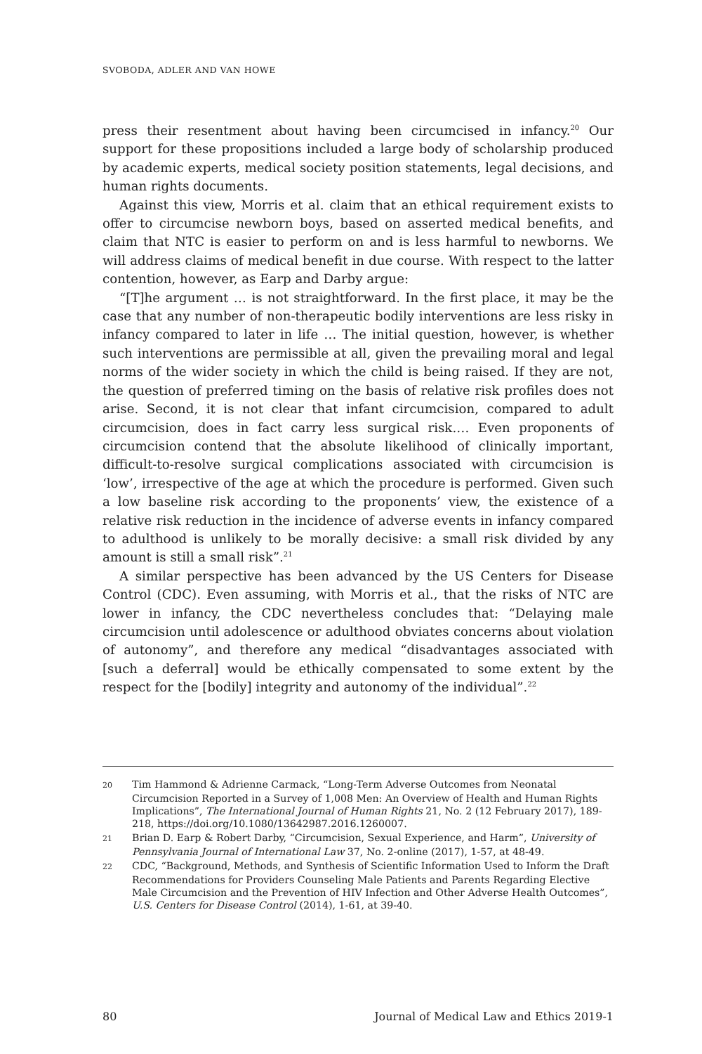SVOBODA, ADLER AND VAN HOWE
press their resentment about having been circumcised in infancy.<sup>20</sup> Our support for these propositions included a large body of scholarship produced by academic experts, medical society position statements, legal decisions, and human rights documents.
Against this view, Morris et al. claim that an ethical requirement exists to offer to circumcise newborn boys, based on asserted medical benefits, and claim that NTC is easier to perform on and is less harmful to newborns. We will address claims of medical benefit in due course. With respect to the latter contention, however, as Earp and Darby argue:
“[T]he argument … is not straightforward. In the first place, it may be the case that any number of non-therapeutic bodily interventions are less risky in infancy compared to later in life … The initial question, however, is whether such interventions are permissible at all, given the prevailing moral and legal norms of the wider society in which the child is being raised. If they are not, the question of preferred timing on the basis of relative risk profiles does not arise. Second, it is not clear that infant circumcision, compared to adult circumcision, does in fact carry less surgical risk.… Even proponents of circumcision contend that the absolute likelihood of clinically important, difficult-to-resolve surgical complications associated with circumcision is ‘low’, irrespective of the age at which the procedure is performed. Given such a low baseline risk according to the proponents’ view, the existence of a relative risk reduction in the incidence of adverse events in infancy compared to adulthood is unlikely to be morally decisive: a small risk divided by any amount is still a small risk”.<sup>21</sup>
A similar perspective has been advanced by the US Centers for Disease Control (CDC). Even assuming, with Morris et al., that the risks of NTC are lower in infancy, the CDC nevertheless concludes that: “Delaying male circumcision until adolescence or adulthood obviates concerns about violation of autonomy”, and therefore any medical “disadvantages associated with [such a deferral] would be ethically compensated to some extent by the respect for the [bodily] integrity and autonomy of the individual”.<sup>22</sup>
20 Tim Hammond & Adrienne Carmack, “Long-Term Adverse Outcomes from Neonatal Circumcision Reported in a Survey of 1,008 Men: An Overview of Health and Human Rights Implications”, The International Journal of Human Rights 21, No. 2 (12 February 2017), 189-218, https://doi.org/10.1080/13642987.2016.1260007.
21 Brian D. Earp & Robert Darby, “Circumcision, Sexual Experience, and Harm”, University of Pennsylvania Journal of International Law 37, No. 2-online (2017), 1-57, at 48-49.
22 CDC, “Background, Methods, and Synthesis of Scientific Information Used to Inform the Draft Recommendations for Providers Counseling Male Patients and Parents Regarding Elective Male Circumcision and the Prevention of HIV Infection and Other Adverse Health Outcomes”, U.S. Centers for Disease Control (2014), 1-61, at 39-40.
80 Journal of Medical Law and Ethics 2019-1